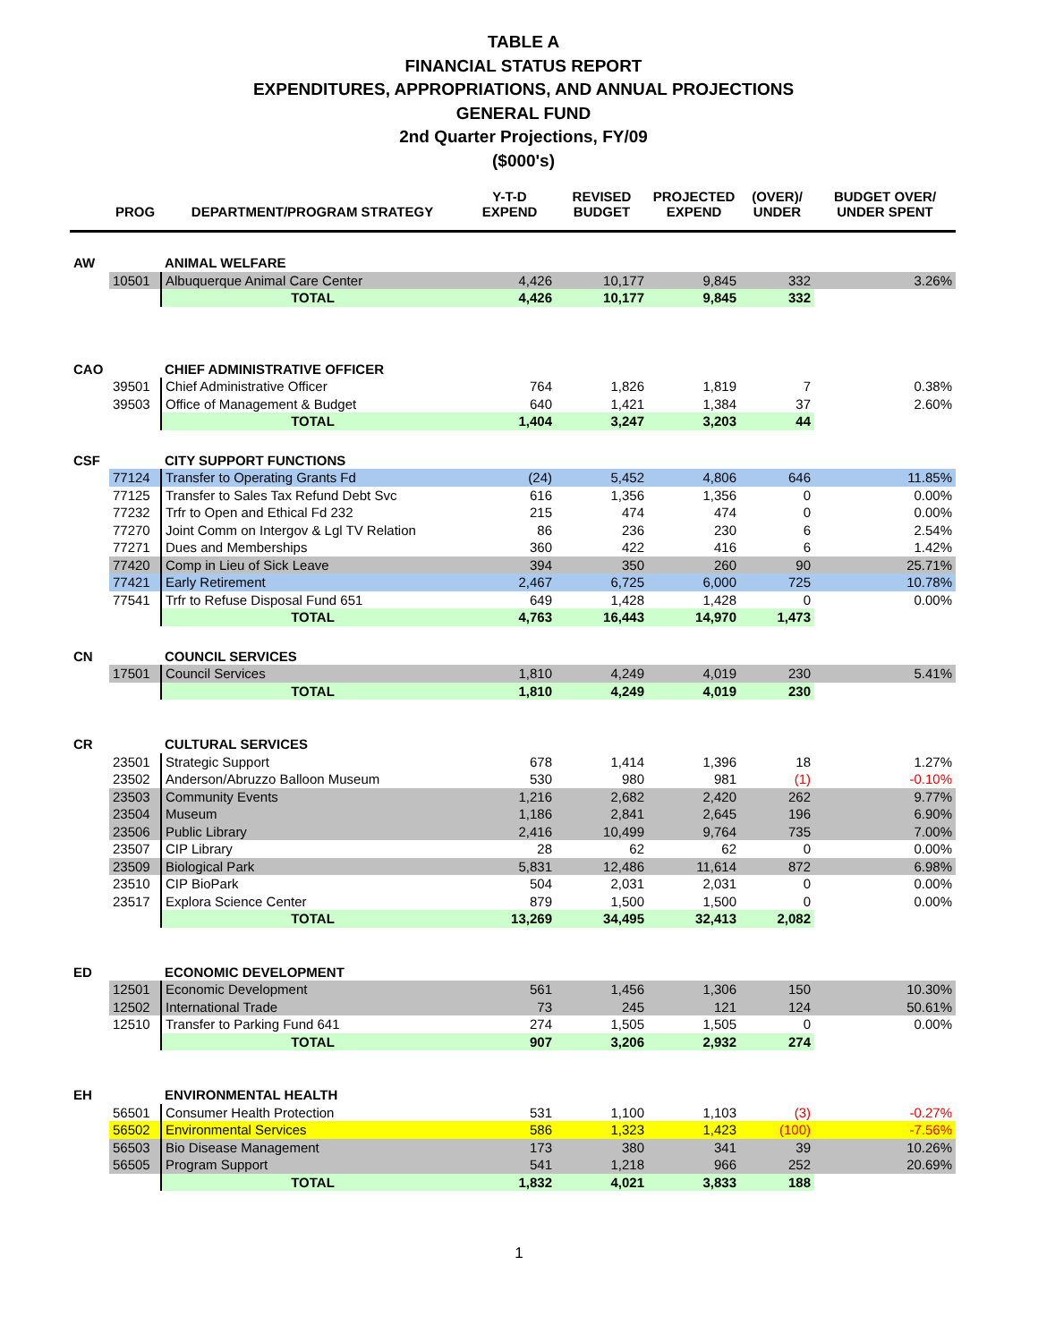TABLE A
FINANCIAL STATUS REPORT
EXPENDITURES, APPROPRIATIONS, AND ANNUAL PROJECTIONS
GENERAL FUND
2nd Quarter Projections, FY/09
($000's)
| | PROG | DEPARTMENT/PROGRAM STRATEGY | Y-T-D EXPEND | REVISED BUDGET | PROJECTED EXPEND | (OVER)/ UNDER | BUDGET OVER/ UNDER SPENT |
| --- | --- | --- | --- | --- | --- | --- | --- |
| AW | | ANIMAL WELFARE | | | | | |
| | 10501 | Albuquerque Animal Care Center | 4,426 | 10,177 | 9,845 | 332 | 3.26% |
| | | TOTAL | 4,426 | 10,177 | 9,845 | 332 | |
| CAO | | CHIEF ADMINISTRATIVE OFFICER | | | | | |
| | 39501 | Chief Administrative Officer | 764 | 1,826 | 1,819 | 7 | 0.38% |
| | 39503 | Office of Management & Budget | 640 | 1,421 | 1,384 | 37 | 2.60% |
| | | TOTAL | 1,404 | 3,247 | 3,203 | 44 | |
| CSF | | CITY SUPPORT FUNCTIONS | | | | | |
| | 77124 | Transfer to Operating Grants Fd | (24) | 5,452 | 4,806 | 646 | 11.85% |
| | 77125 | Transfer to Sales Tax Refund Debt Svc | 616 | 1,356 | 1,356 | 0 | 0.00% |
| | 77232 | Trfr to Open and Ethical Fd 232 | 215 | 474 | 474 | 0 | 0.00% |
| | 77270 | Joint Comm on Intergov & Lgl TV Relation | 86 | 236 | 230 | 6 | 2.54% |
| | 77271 | Dues and Memberships | 360 | 422 | 416 | 6 | 1.42% |
| | 77420 | Comp in Lieu of Sick Leave | 394 | 350 | 260 | 90 | 25.71% |
| | 77421 | Early Retirement | 2,467 | 6,725 | 6,000 | 725 | 10.78% |
| | 77541 | Trfr to Refuse Disposal Fund 651 | 649 | 1,428 | 1,428 | 0 | 0.00% |
| | | TOTAL | 4,763 | 16,443 | 14,970 | 1,473 | |
| CN | | COUNCIL SERVICES | | | | | |
| | 17501 | Council Services | 1,810 | 4,249 | 4,019 | 230 | 5.41% |
| | | TOTAL | 1,810 | 4,249 | 4,019 | 230 | |
| CR | | CULTURAL SERVICES | | | | | |
| | 23501 | Strategic Support | 678 | 1,414 | 1,396 | 18 | 1.27% |
| | 23502 | Anderson/Abruzzo Balloon Museum | 530 | 980 | 981 | (1) | -0.10% |
| | 23503 | Community Events | 1,216 | 2,682 | 2,420 | 262 | 9.77% |
| | 23504 | Museum | 1,186 | 2,841 | 2,645 | 196 | 6.90% |
| | 23506 | Public Library | 2,416 | 10,499 | 9,764 | 735 | 7.00% |
| | 23507 | CIP Library | 28 | 62 | 62 | 0 | 0.00% |
| | 23509 | Biological Park | 5,831 | 12,486 | 11,614 | 872 | 6.98% |
| | 23510 | CIP BioPark | 504 | 2,031 | 2,031 | 0 | 0.00% |
| | 23517 | Explora Science Center | 879 | 1,500 | 1,500 | 0 | 0.00% |
| | | TOTAL | 13,269 | 34,495 | 32,413 | 2,082 | |
| ED | | ECONOMIC DEVELOPMENT | | | | | |
| | 12501 | Economic Development | 561 | 1,456 | 1,306 | 150 | 10.30% |
| | 12502 | International Trade | 73 | 245 | 121 | 124 | 50.61% |
| | 12510 | Transfer to Parking Fund 641 | 274 | 1,505 | 1,505 | 0 | 0.00% |
| | | TOTAL | 907 | 3,206 | 2,932 | 274 | |
| EH | | ENVIRONMENTAL HEALTH | | | | | |
| | 56501 | Consumer Health Protection | 531 | 1,100 | 1,103 | (3) | -0.27% |
| | 56502 | Environmental Services | 586 | 1,323 | 1,423 | (100) | -7.56% |
| | 56503 | Bio Disease Management | 173 | 380 | 341 | 39 | 10.26% |
| | 56505 | Program Support | 541 | 1,218 | 966 | 252 | 20.69% |
| | | TOTAL | 1,832 | 4,021 | 3,833 | 188 | |
1